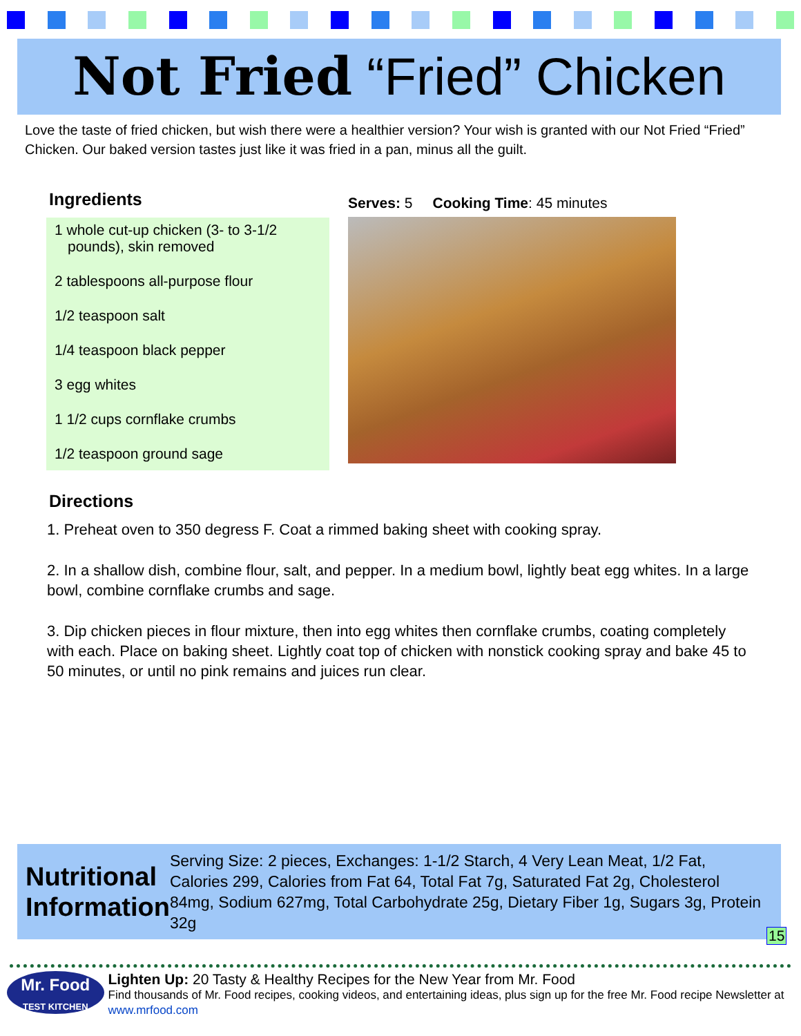Not Fried “Fried” Chicken
Love the taste of fried chicken, but wish there were a healthier version? Your wish is granted with our Not Fried “Fried” Chicken. Our baked version tastes just like it was fried in a pan, minus all the guilt.
Ingredients
1 whole cut-up chicken (3- to 3-1/2 pounds), skin removed
2 tablespoons all-purpose flour
1/2 teaspoon salt
1/4 teaspoon black pepper
3 egg whites
1 1/2 cups cornflake crumbs
1/2 teaspoon ground sage
Serves: 5 Cooking Time: 45 minutes
Directions
1. Preheat oven to 350 degress F. Coat a rimmed baking sheet with cooking spray.
2. In a shallow dish, combine flour, salt, and pepper. In a medium bowl, lightly beat egg whites. In a large bowl, combine cornflake crumbs and sage.
3. Dip chicken pieces in flour mixture, then into egg whites then cornflake crumbs, coating completely with each. Place on baking sheet. Lightly coat top of chicken with nonstick cooking spray and bake 45 to 50 minutes, or until no pink remains and juices run clear.
Nutritional Information
Serving Size: 2 pieces, Exchanges: 1-1/2 Starch, 4 Very Lean Meat, 1/2 Fat, Calories 299, Calories from Fat 64, Total Fat 7g, Saturated Fat 2g, Cholesterol 84mg, Sodium 627mg, Total Carbohydrate 25g, Dietary Fiber 1g, Sugars 3g, Protein 32g
15
Mr. Food
TEST KITCHEN
Lighten Up: 20 Tasty & Healthy Recipes for the New Year from Mr. Food
Find thousands of Mr. Food recipes, cooking videos, and entertaining ideas, plus sign up for the free Mr. Food recipe Newsletter at www.mrfood.com